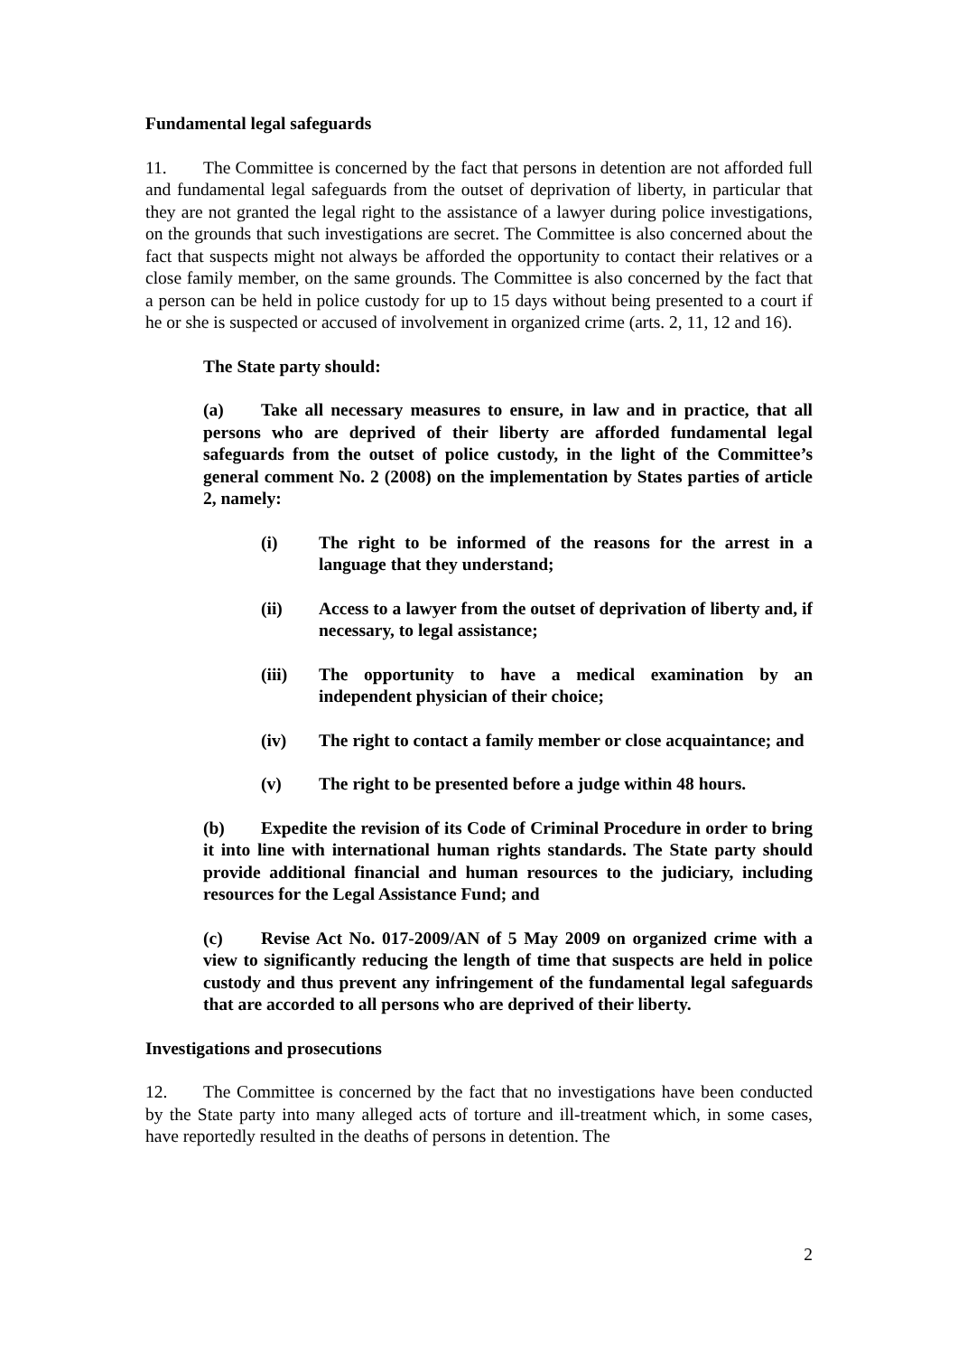Fundamental legal safeguards
11. The Committee is concerned by the fact that persons in detention are not afforded full and fundamental legal safeguards from the outset of deprivation of liberty, in particular that they are not granted the legal right to the assistance of a lawyer during police investigations, on the grounds that such investigations are secret. The Committee is also concerned about the fact that suspects might not always be afforded the opportunity to contact their relatives or a close family member, on the same grounds. The Committee is also concerned by the fact that a person can be held in police custody for up to 15 days without being presented to a court if he or she is suspected or accused of involvement in organized crime (arts. 2, 11, 12 and 16).
The State party should:
(a) Take all necessary measures to ensure, in law and in practice, that all persons who are deprived of their liberty are afforded fundamental legal safeguards from the outset of police custody, in the light of the Committee’s general comment No. 2 (2008) on the implementation by States parties of article 2, namely:
(i) The right to be informed of the reasons for the arrest in a language that they understand;
(ii) Access to a lawyer from the outset of deprivation of liberty and, if necessary, to legal assistance;
(iii) The opportunity to have a medical examination by an independent physician of their choice;
(iv) The right to contact a family member or close acquaintance; and
(v) The right to be presented before a judge within 48 hours.
(b) Expedite the revision of its Code of Criminal Procedure in order to bring it into line with international human rights standards. The State party should provide additional financial and human resources to the judiciary, including resources for the Legal Assistance Fund; and
(c) Revise Act No. 017-2009/AN of 5 May 2009 on organized crime with a view to significantly reducing the length of time that suspects are held in police custody and thus prevent any infringement of the fundamental legal safeguards that are accorded to all persons who are deprived of their liberty.
Investigations and prosecutions
12. The Committee is concerned by the fact that no investigations have been conducted by the State party into many alleged acts of torture and ill-treatment which, in some cases, have reportedly resulted in the deaths of persons in detention. The
2